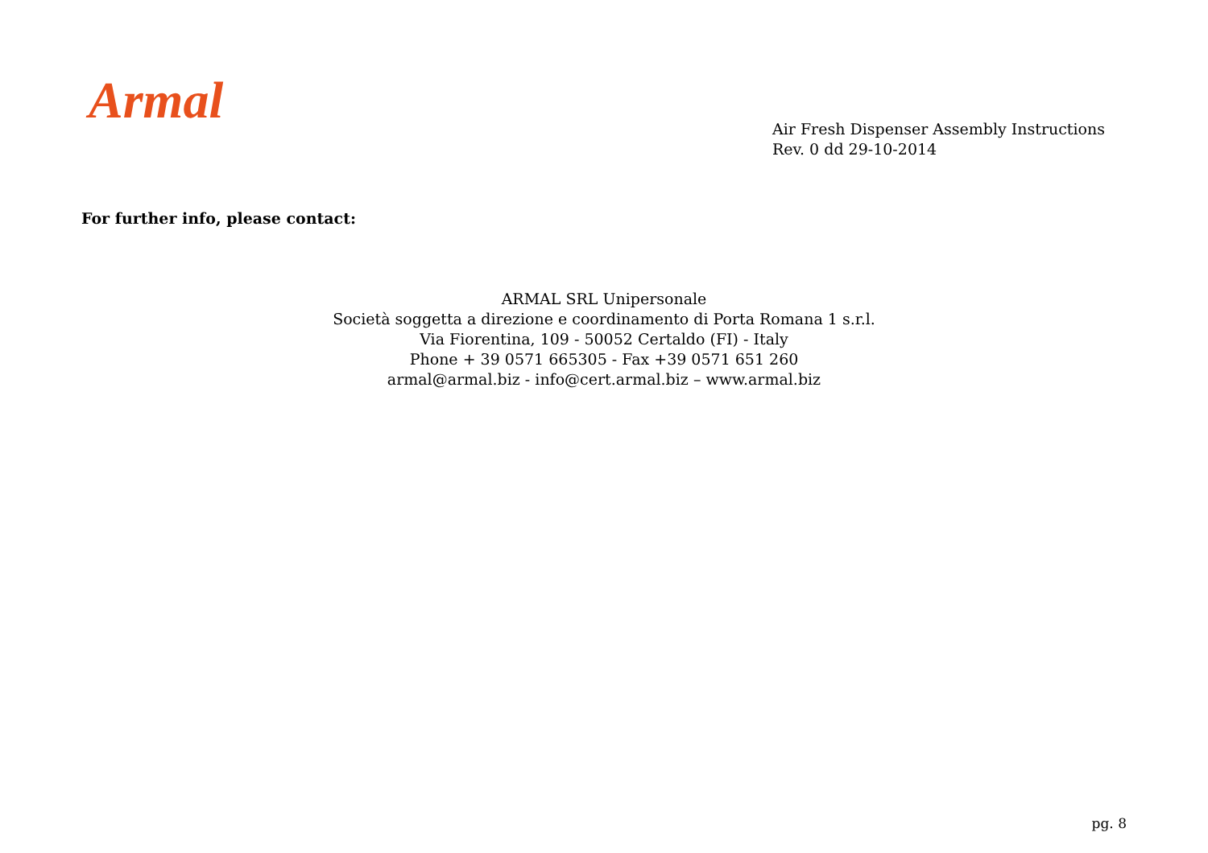Armal
Air Fresh Dispenser Assembly Instructions
Rev. 0 dd 29-10-2014
For further info, please contact:
ARMAL SRL Unipersonale
Società soggetta a direzione e coordinamento di Porta Romana 1 s.r.l.
Via Fiorentina, 109 - 50052 Certaldo (FI) - Italy
Phone + 39 0571 665305 - Fax +39 0571 651 260
armal@armal.biz - info@cert.armal.biz – www.armal.biz
pg. 8